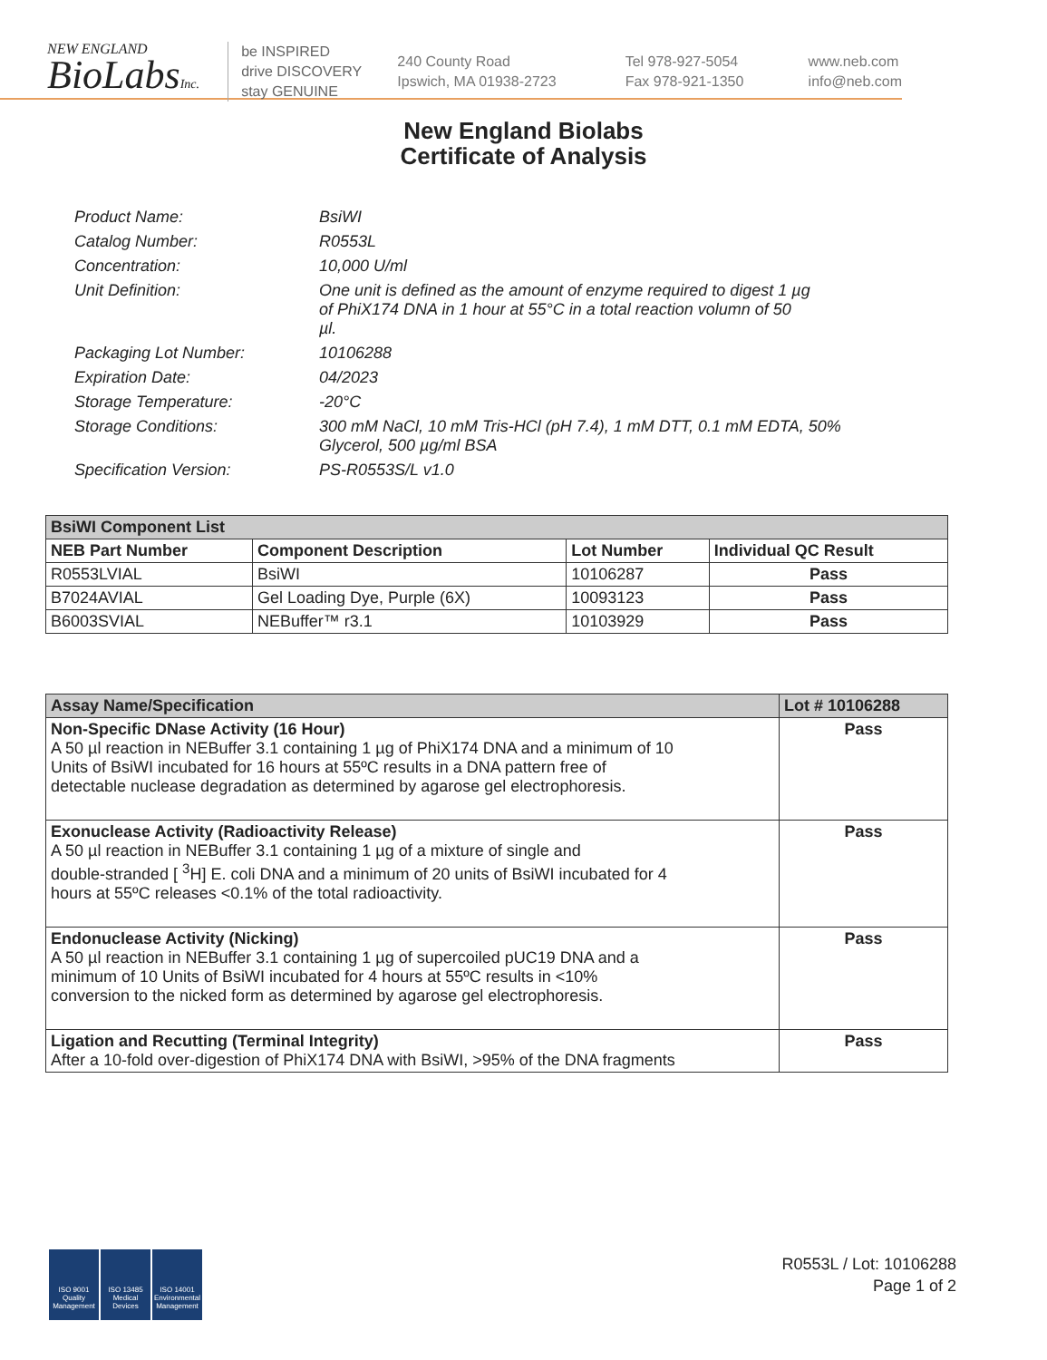NEW ENGLAND
BioLabsInc.
be INSPIRED
drive DISCOVERY
stay GENUINE
240 County Road
Ipswich, MA 01938-2723
Tel 978-927-5054
Fax 978-921-1350
www.neb.com
info@neb.com
New England Biolabs
Certificate of Analysis
| Product Name: | BsiWI |
| Catalog Number: | R0553L |
| Concentration: | 10,000 U/ml |
| Unit Definition: | One unit is defined as the amount of enzyme required to digest 1 µg of PhiX174 DNA in 1 hour at 55°C in a total reaction volumn of 50 µl. |
| Packaging Lot Number: | 10106288 |
| Expiration Date: | 04/2023 |
| Storage Temperature: | -20°C |
| Storage Conditions: | 300 mM NaCl, 10 mM Tris-HCl (pH 7.4), 1 mM DTT, 0.1 mM EDTA, 50% Glycerol, 500 µg/ml BSA |
| Specification Version: | PS-R0553S/L v1.0 |
| BsiWI Component List | | | |
| --- | --- | --- | --- |
| NEB Part Number | Component Description | Lot Number | Individual QC Result |
| R0553LVIAL | BsiWI | 10106287 | Pass |
| B7024AVIAL | Gel Loading Dye, Purple (6X) | 10093123 | Pass |
| B6003SVIAL | NEBuffer™ r3.1 | 10103929 | Pass |
| Assay Name/Specification | Lot # 10106288 |
| --- | --- |
| Non-Specific DNase Activity (16 Hour) A 50 µl reaction in NEBuffer 3.1 containing 1 µg of PhiX174 DNA and a minimum of 10 Units of BsiWI incubated for 16 hours at 55ºC results in a DNA pattern free of detectable nuclease degradation as determined by agarose gel electrophoresis. | Pass |
| Exonuclease Activity (Radioactivity Release) A 50 µl reaction in NEBuffer 3.1 containing 1 µg of a mixture of single and double-stranded [ <sup>3</sup>H] E. coli DNA and a minimum of 20 units of BsiWI incubated for 4 hours at 55ºC releases <0.1% of the total radioactivity. | Pass |
| Endonuclease Activity (Nicking) A 50 µl reaction in NEBuffer 3.1 containing 1 µg of supercoiled pUC19 DNA and a minimum of 10 Units of BsiWI incubated for 4 hours at 55ºC results in <10% conversion to the nicked form as determined by agarose gel electrophoresis. | Pass |
| Ligation and Recutting (Terminal Integrity) After a 10-fold over-digestion of PhiX174 DNA with BsiWI, >95% of the DNA fragments | Pass |
ISO 9001 Quality Management
ISO 13485 Medical Devices
ISO 14001 Environmental Management
R0553L / Lot: 10106288
Page 1 of 2